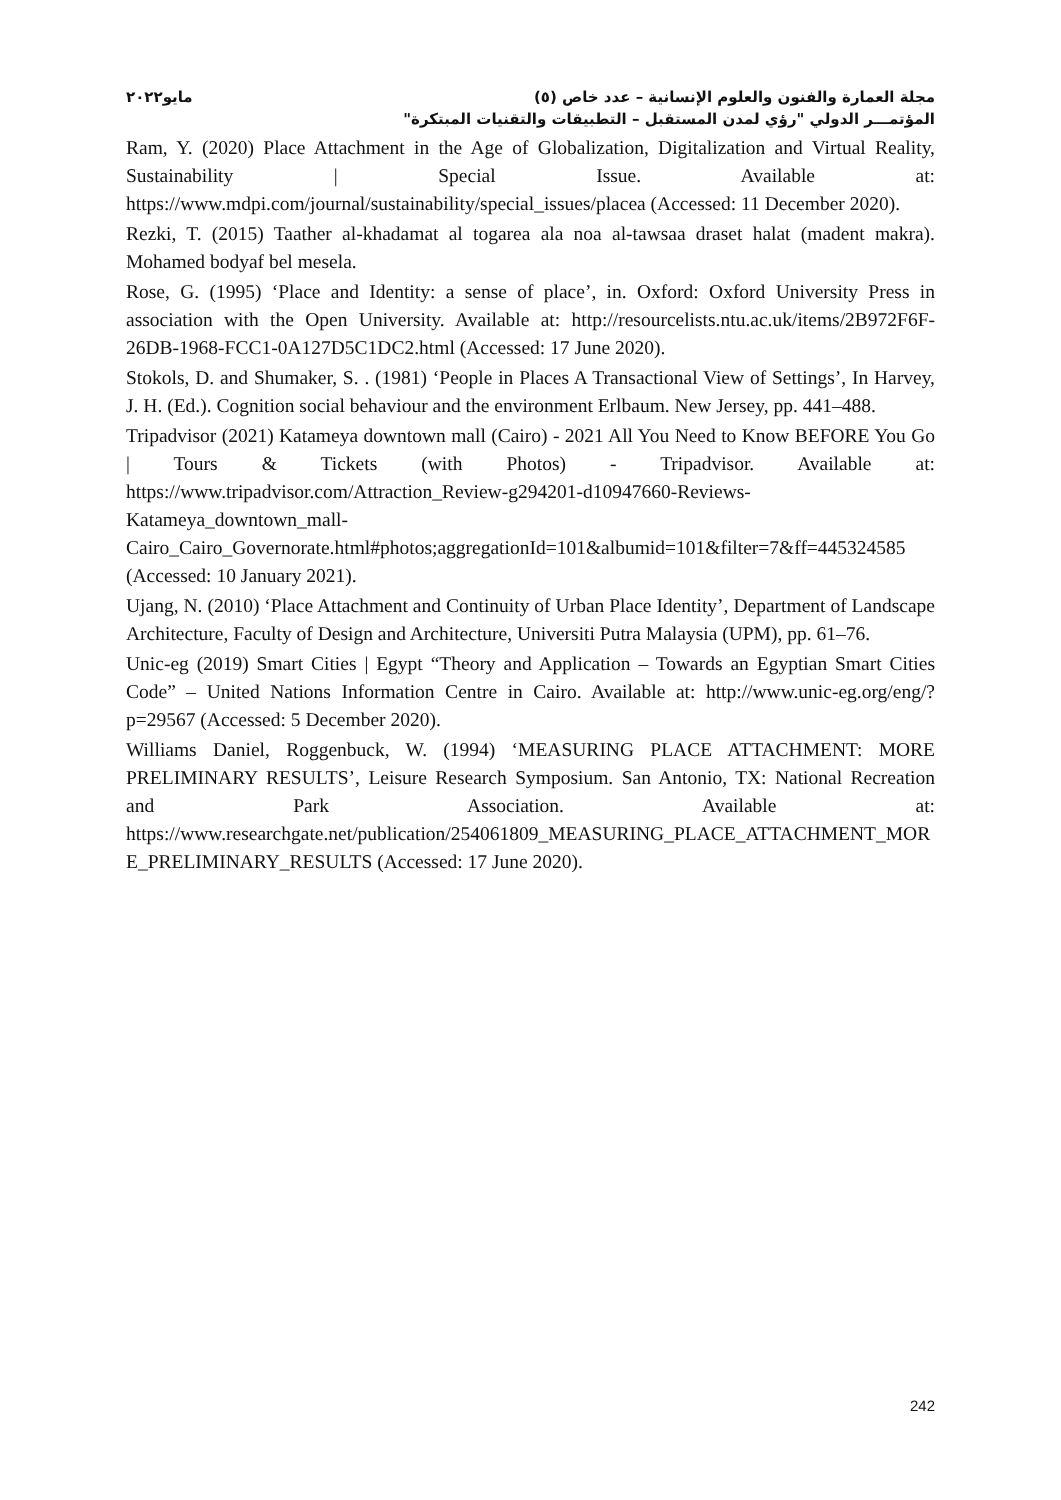مجلة العمارة والفنون والعلوم الإنسانية – عدد خاص (٥) مايو٢٠٢٢
المؤتمـــر الدولي "رؤي لمدن المستقبل – التطبيقات والتقنيات المبتكرة"
Ram, Y. (2020) Place Attachment in the Age of Globalization, Digitalization and Virtual Reality, Sustainability | Special Issue. Available at: https://www.mdpi.com/journal/sustainability/special_issues/placea (Accessed: 11 December 2020).
Rezki, T. (2015) Taather al-khadamat al togarea ala noa al-tawsaa draset halat (madent makra). Mohamed bodyaf bel mesela.
Rose, G. (1995) ‘Place and Identity: a sense of place’, in. Oxford: Oxford University Press in association with the Open University. Available at: http://resourcelists.ntu.ac.uk/items/2B972F6F-26DB-1968-FCC1-0A127D5C1DC2.html (Accessed: 17 June 2020).
Stokols, D. and Shumaker, S. . (1981) ‘People in Places A Transactional View of Settings’, In Harvey, J. H. (Ed.). Cognition social behaviour and the environment Erlbaum. New Jersey, pp. 441–488.
Tripadvisor (2021) Katameya downtown mall (Cairo) - 2021 All You Need to Know BEFORE You Go | Tours & Tickets (with Photos) - Tripadvisor. Available at: https://www.tripadvisor.com/Attraction_Review-g294201-d10947660-Reviews-Katameya_downtown_mall-Cairo_Cairo_Governorate.html#photos;aggregationId=101&albumid=101&filter=7&ff=445324585 (Accessed: 10 January 2021).
Ujang, N. (2010) ‘Place Attachment and Continuity of Urban Place Identity’, Department of Landscape Architecture, Faculty of Design and Architecture, Universiti Putra Malaysia (UPM), pp. 61–76.
Unic-eg (2019) Smart Cities | Egypt “Theory and Application – Towards an Egyptian Smart Cities Code” – United Nations Information Centre in Cairo. Available at: http://www.unic-eg.org/eng/?p=29567 (Accessed: 5 December 2020).
Williams Daniel, Roggenbuck, W. (1994) ‘MEASURING PLACE ATTACHMENT: MORE PRELIMINARY RESULTS’, Leisure Research Symposium. San Antonio, TX: National Recreation and Park Association. Available at: https://www.researchgate.net/publication/254061809_MEASURING_PLACE_ATTACHMENT_MORE_PRELIMINARY_RESULTS (Accessed: 17 June 2020).
242